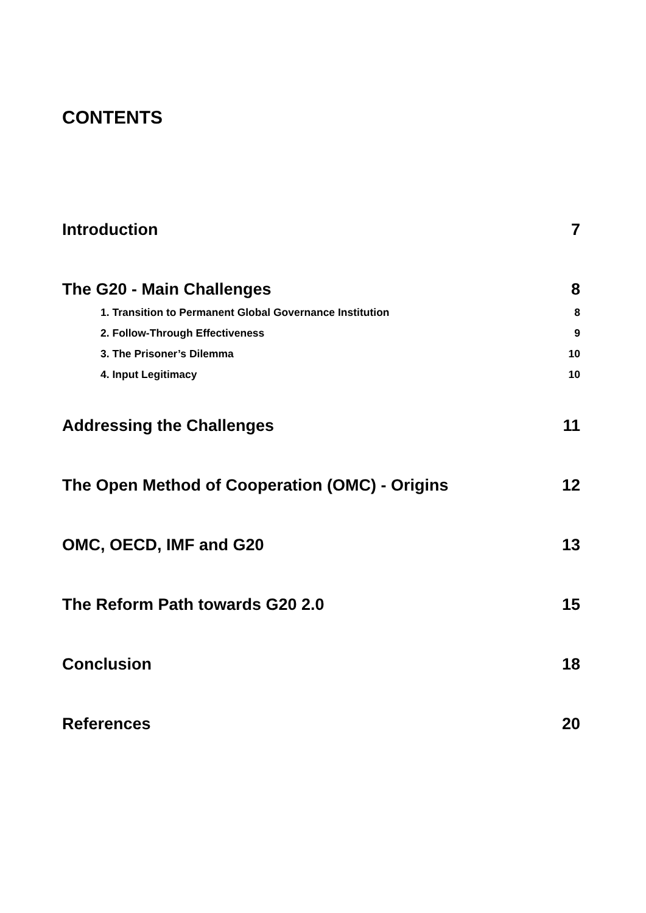CONTENTS
Introduction 7
The G20 - Main Challenges 8
1. Transition to Permanent Global Governance Institution 8
2. Follow-Through Effectiveness 9
3. The Prisoner’s Dilemma 10
4. Input Legitimacy 10
Addressing the Challenges 11
The Open Method of Cooperation (OMC) - Origins 12
OMC, OECD, IMF and G20 13
The Reform Path towards G20 2.0 15
Conclusion 18
References 20